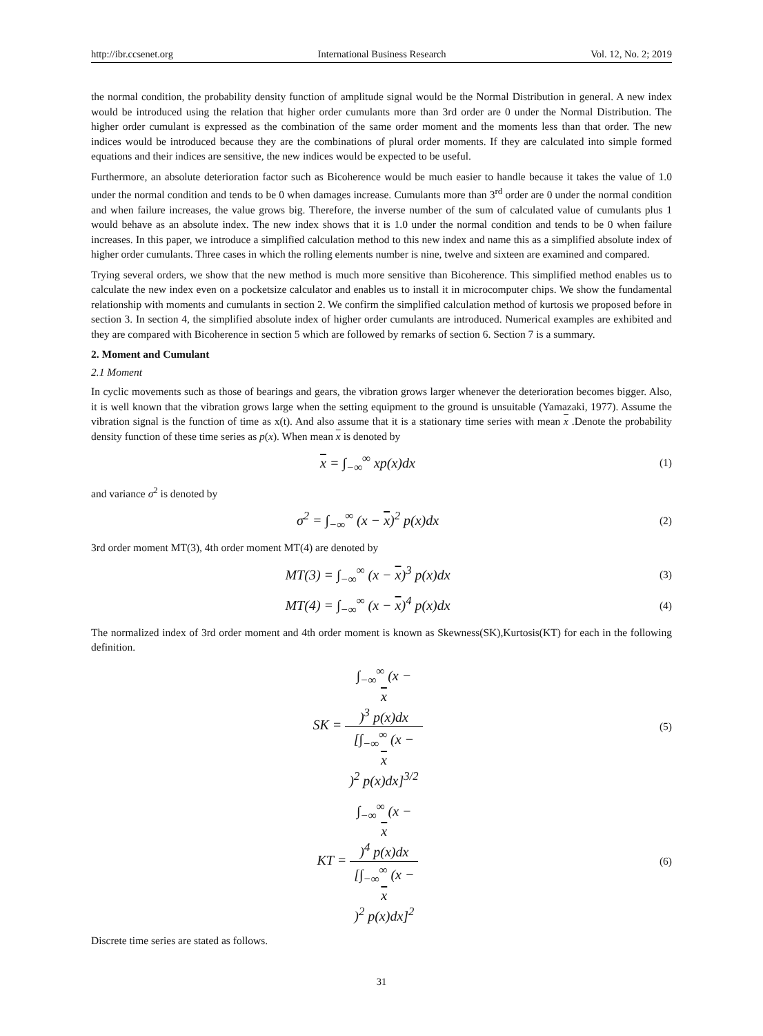http://ibr.ccsenet.org International Business Research Vol. 12, No. 2; 2019
the normal condition, the probability density function of amplitude signal would be the Normal Distribution in general. A new index would be introduced using the relation that higher order cumulants more than 3rd order are 0 under the Normal Distribution. The higher order cumulant is expressed as the combination of the same order moment and the moments less than that order. The new indices would be introduced because they are the combinations of plural order moments. If they are calculated into simple formed equations and their indices are sensitive, the new indices would be expected to be useful.
Furthermore, an absolute deterioration factor such as Bicoherence would be much easier to handle because it takes the value of 1.0 under the normal condition and tends to be 0 when damages increase. Cumulants more than 3<sup>rd</sup> order are 0 under the normal condition and when failure increases, the value grows big. Therefore, the inverse number of the sum of calculated value of cumulants plus 1 would behave as an absolute index. The new index shows that it is 1.0 under the normal condition and tends to be 0 when failure increases. In this paper, we introduce a simplified calculation method to this new index and name this as a simplified absolute index of higher order cumulants. Three cases in which the rolling elements number is nine, twelve and sixteen are examined and compared.
Trying several orders, we show that the new method is much more sensitive than Bicoherence. This simplified method enables us to calculate the new index even on a pocketsize calculator and enables us to install it in microcomputer chips. We show the fundamental relationship with moments and cumulants in section 2. We confirm the simplified calculation method of kurtosis we proposed before in section 3. In section 4, the simplified absolute index of higher order cumulants are introduced. Numerical examples are exhibited and they are compared with Bicoherence in section 5 which are followed by remarks of section 6. Section 7 is a summary.
2. Moment and Cumulant
2.1 Moment
In cyclic movements such as those of bearings and gears, the vibration grows larger whenever the deterioration becomes bigger. Also, it is well known that the vibration grows large when the setting equipment to the ground is unsuitable (Yamazaki, 1977). Assume the vibration signal is the function of time as x(t). And also assume that it is a stationary time series with mean x .Denote the probability density function of these time series as p(x). When mean x is denoted by
x = ∫<sub>−∞</sub><sup>∞</sup> xp(x)dx
(1)
and variance σ<sup>2</sup> is denoted by
σ<sup>2</sup> = ∫<sub>−∞</sub><sup>∞</sup> (x − x)<sup>2</sup> p(x)dx
(2)
3rd order moment MT(3), 4th order moment MT(4) are denoted by
MT(3) = ∫<sub>−∞</sub><sup>∞</sup> (x − x)<sup>3</sup> p(x)dx
(3)
MT(4) = ∫<sub>−∞</sub><sup>∞</sup> (x − x)<sup>4</sup> p(x)dx
(4)
The normalized index of 3rd order moment and 4th order moment is known as Skewness(SK),Kurtosis(KT) for each in the following definition.
SK = ∫<sub>−∞</sub><sup>∞</sup> (x −
x)<sup>3</sup> p(x)dx [∫<sub>−∞</sub><sup>∞</sup> (x −
x)<sup>2</sup> p(x)dx]<sup>3/2</sup>
(5)
KT = ∫<sub>−∞</sub><sup>∞</sup> (x −
x)<sup>4</sup> p(x)dx [∫<sub>−∞</sub><sup>∞</sup> (x −
x)<sup>2</sup> p(x)dx]<sup>2</sup>
(6)
Discrete time series are stated as follows.
31